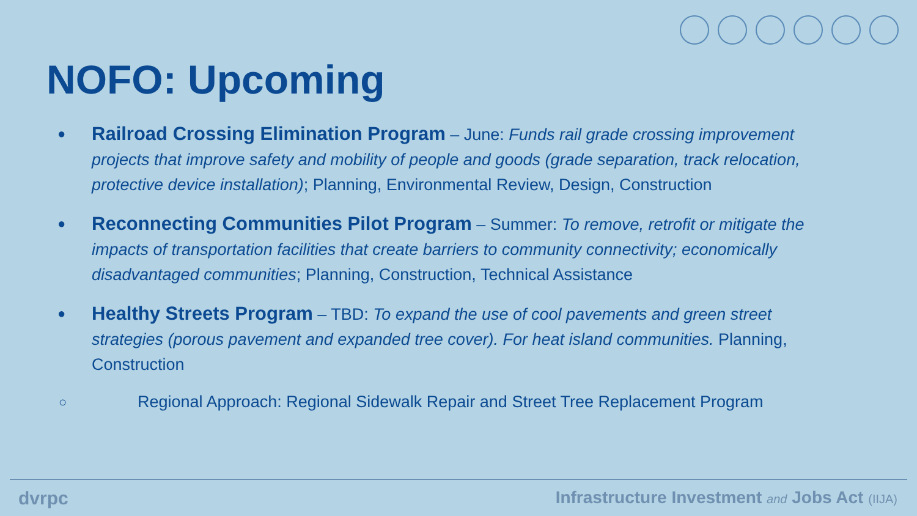NOFO: Upcoming
● Railroad Crossing Elimination Program – June: Funds rail grade crossing improvement projects that improve safety and mobility of people and goods (grade separation, track relocation, protective device installation); Planning, Environmental Review, Design, Construction
● Reconnecting Communities Pilot Program – Summer: To remove, retrofit or mitigate the impacts of transportation facilities that create barriers to community connectivity; economically disadvantaged communities; Planning, Construction, Technical Assistance
● Healthy Streets Program – TBD: To expand the use of cool pavements and green street strategies (porous pavement and expanded tree cover). For heat island communities. Planning, Construction
○ Regional Approach: Regional Sidewalk Repair and Street Tree Replacement Program
dvrpc Infrastructure Investment and Jobs Act (IIJA)